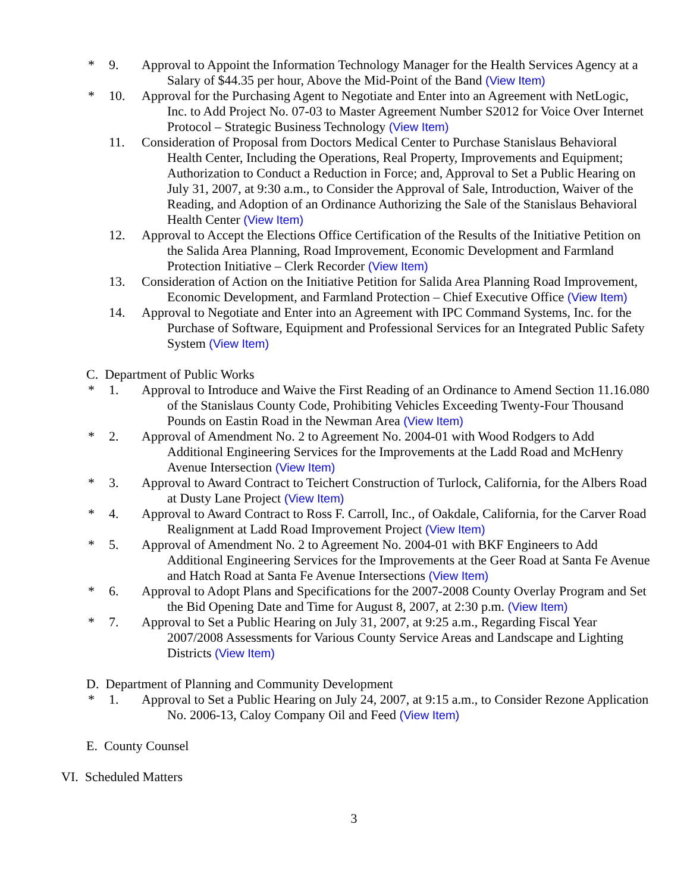* 9. Approval to Appoint the Information Technology Manager for the Health Services Agency at a Salary of $44.35 per hour, Above the Mid-Point of the Band (View Item)
* 10. Approval for the Purchasing Agent to Negotiate and Enter into an Agreement with NetLogic, Inc. to Add Project No. 07-03 to Master Agreement Number S2012 for Voice Over Internet Protocol – Strategic Business Technology (View Item)
11. Consideration of Proposal from Doctors Medical Center to Purchase Stanislaus Behavioral Health Center, Including the Operations, Real Property, Improvements and Equipment; Authorization to Conduct a Reduction in Force; and, Approval to Set a Public Hearing on July 31, 2007, at 9:30 a.m., to Consider the Approval of Sale, Introduction, Waiver of the Reading, and Adoption of an Ordinance Authorizing the Sale of the Stanislaus Behavioral Health Center (View Item)
12. Approval to Accept the Elections Office Certification of the Results of the Initiative Petition on the Salida Area Planning, Road Improvement, Economic Development and Farmland Protection Initiative – Clerk Recorder (View Item)
13. Consideration of Action on the Initiative Petition for Salida Area Planning Road Improvement, Economic Development, and Farmland Protection – Chief Executive Office (View Item)
14. Approval to Negotiate and Enter into an Agreement with IPC Command Systems, Inc. for the Purchase of Software, Equipment and Professional Services for an Integrated Public Safety System (View Item)
C. Department of Public Works
* 1. Approval to Introduce and Waive the First Reading of an Ordinance to Amend Section 11.16.080 of the Stanislaus County Code, Prohibiting Vehicles Exceeding Twenty-Four Thousand Pounds on Eastin Road in the Newman Area (View Item)
* 2. Approval of Amendment No. 2 to Agreement No. 2004-01 with Wood Rodgers to Add Additional Engineering Services for the Improvements at the Ladd Road and McHenry Avenue Intersection (View Item)
* 3. Approval to Award Contract to Teichert Construction of Turlock, California, for the Albers Road at Dusty Lane Project (View Item)
* 4. Approval to Award Contract to Ross F. Carroll, Inc., of Oakdale, California, for the Carver Road Realignment at Ladd Road Improvement Project (View Item)
* 5. Approval of Amendment No. 2 to Agreement No. 2004-01 with BKF Engineers to Add Additional Engineering Services for the Improvements at the Geer Road at Santa Fe Avenue and Hatch Road at Santa Fe Avenue Intersections (View Item)
* 6. Approval to Adopt Plans and Specifications for the 2007-2008 County Overlay Program and Set the Bid Opening Date and Time for August 8, 2007, at 2:30 p.m. (View Item)
* 7. Approval to Set a Public Hearing on July 31, 2007, at 9:25 a.m., Regarding Fiscal Year 2007/2008 Assessments for Various County Service Areas and Landscape and Lighting Districts (View Item)
D. Department of Planning and Community Development
* 1. Approval to Set a Public Hearing on July 24, 2007, at 9:15 a.m., to Consider Rezone Application No. 2006-13, Caloy Company Oil and Feed (View Item)
E. County Counsel
VI. Scheduled Matters
3